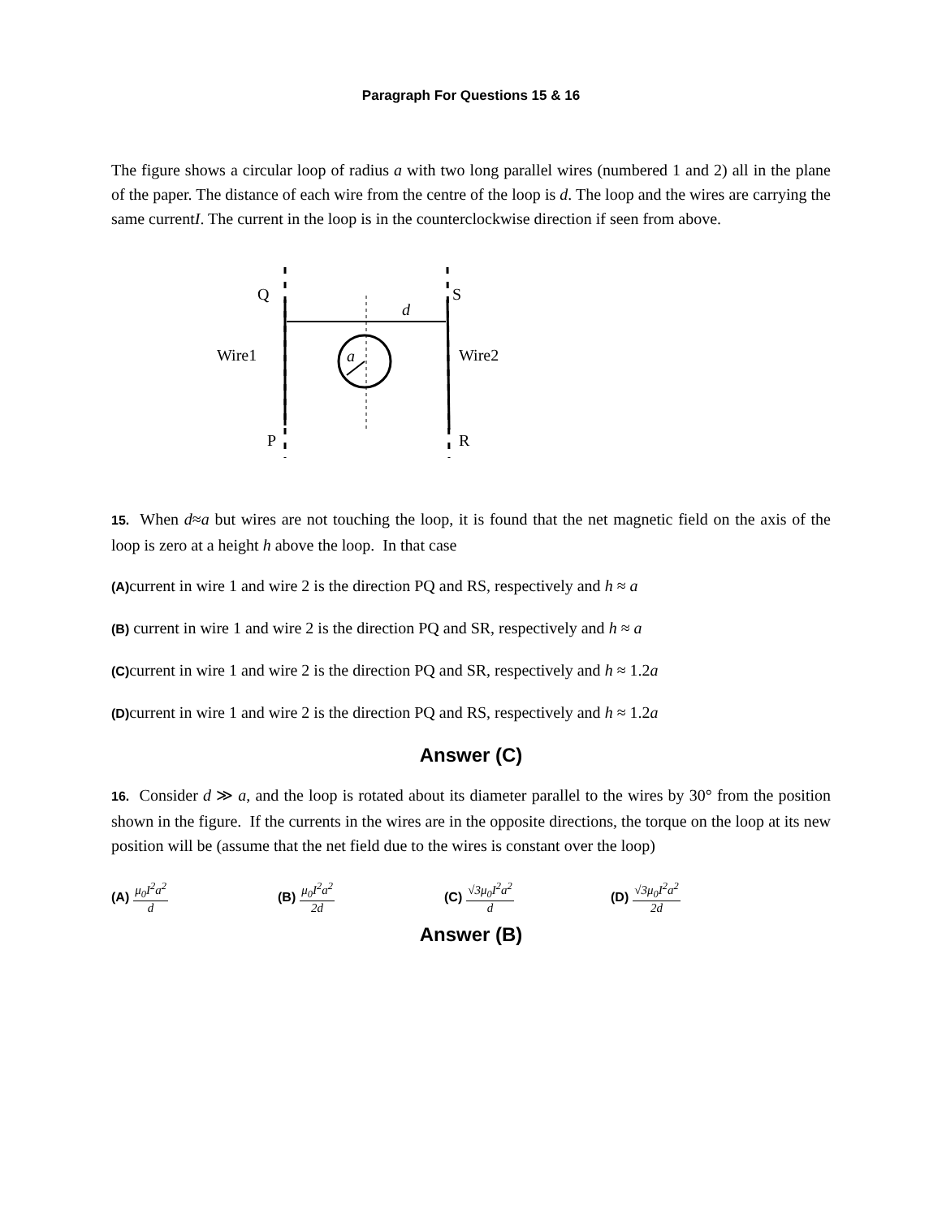Paragraph For Questions 15 & 16
The figure shows a circular loop of radius a with two long parallel wires (numbered 1 and 2) all in the plane of the paper. The distance of each wire from the centre of the loop is d. The loop and the wires are carrying the same currentI. The current in the loop is in the counterclockwise direction if seen from above.
Q
S
d
Wire1
a
Wire2
P
R
15. When d≈a but wires are not touching the loop, it is found that the net magnetic field on the axis of the loop is zero at a height h above the loop. In that case
(A) current in wire 1 and wire 2 is the direction PQ and RS, respectively and h ≈ a
(B) current in wire 1 and wire 2 is the direction PQ and SR, respectively and h ≈ a
(C) current in wire 1 and wire 2 is the direction PQ and SR, respectively and h ≈ 1.2a
(D) current in wire 1 and wire 2 is the direction PQ and RS, respectively and h ≈ 1.2a
Answer (C)
16. Consider d ≫ a, and the loop is rotated about its diameter parallel to the wires by 30° from the position shown in the figure. If the currents in the wires are in the opposite directions, the torque on the loop at its new position will be (assume that the net field due to the wires is constant over the loop)
(A) μ<sub>0</sub>I<sup>2</sup>a<sup>2</sup> d (B) μ<sub>0</sub>I<sup>2</sup>a<sup>2</sup> 2d (C) √3μ<sub>0</sub>I<sup>2</sup>a<sup>2</sup> d (D) √3μ<sub>0</sub>I<sup>2</sup>a<sup>2</sup> 2d
Answer (B)